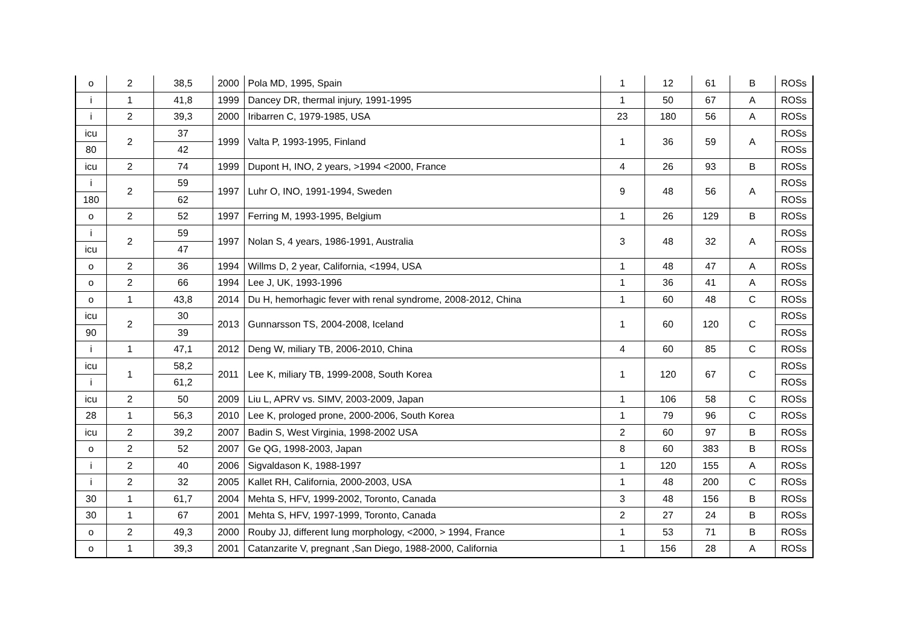| o | 2 | 38,5 | 2000 | Pola MD, 1995, Spain | 1 | 12 | 61 | B | ROSs |
| i | 1 | 41,8 | 1999 | Dancey DR, thermal injury, 1991-1995 | 1 | 50 | 67 | A | ROSs |
| i | 2 | 39,3 | 2000 | Iribarren C, 1979-1985, USA | 23 | 180 | 56 | A | ROSs |
| icu | 2 | 37 | 1999 | Valta P, 1993-1995, Finland | 1 | 36 | 59 | A | ROSs |
| 80 | | 42 | | | | | | | ROSs |
| icu | 2 | 74 | 1999 | Dupont H, INO, 2 years, >1994 <2000, France | 4 | 26 | 93 | B | ROSs |
| i | 2 | 59 | 1997 | Luhr O, INO, 1991-1994, Sweden | 9 | 48 | 56 | A | ROSs |
| 180 | | 62 | | | | | | | ROSs |
| o | 2 | 52 | 1997 | Ferring M, 1993-1995, Belgium | 1 | 26 | 129 | B | ROSs |
| i | 2 | 59 | 1997 | Nolan S, 4 years, 1986-1991, Australia | 3 | 48 | 32 | A | ROSs |
| icu | | 47 | | | | | | | ROSs |
| o | 2 | 36 | 1994 | Willms D, 2 year, California, <1994, USA | 1 | 48 | 47 | A | ROSs |
| o | 2 | 66 | 1994 | Lee J, UK, 1993-1996 | 1 | 36 | 41 | A | ROSs |
| o | 1 | 43,8 | 2014 | Du H, hemorhagic fever with renal syndrome, 2008-2012, China | 1 | 60 | 48 | C | ROSs |
| icu | 2 | 30 | 2013 | Gunnarsson TS, 2004-2008, Iceland | 1 | 60 | 120 | C | ROSs |
| 90 | | 39 | | | | | | | ROSs |
| i | 1 | 47,1 | 2012 | Deng W, miliary TB, 2006-2010, China | 4 | 60 | 85 | C | ROSs |
| icu | 1 | 58,2 | 2011 | Lee K, miliary TB, 1999-2008, South Korea | 1 | 120 | 67 | C | ROSs |
| i | | 61,2 | | | | | | | ROSs |
| icu | 2 | 50 | 2009 | Liu L, APRV vs. SIMV, 2003-2009, Japan | 1 | 106 | 58 | C | ROSs |
| 28 | 1 | 56,3 | 2010 | Lee K, prologed prone, 2000-2006, South Korea | 1 | 79 | 96 | C | ROSs |
| icu | 2 | 39,2 | 2007 | Badin S, West Virginia, 1998-2002 USA | 2 | 60 | 97 | B | ROSs |
| o | 2 | 52 | 2007 | Ge QG, 1998-2003, Japan | 8 | 60 | 383 | B | ROSs |
| i | 2 | 40 | 2006 | Sigvaldason K, 1988-1997 | 1 | 120 | 155 | A | ROSs |
| i | 2 | 32 | 2005 | Kallet RH, California, 2000-2003, USA | 1 | 48 | 200 | C | ROSs |
| 30 | 1 | 61,7 | 2004 | Mehta S, HFV, 1999-2002, Toronto, Canada | 3 | 48 | 156 | B | ROSs |
| 30 | 1 | 67 | 2001 | Mehta S, HFV, 1997-1999, Toronto, Canada | 2 | 27 | 24 | B | ROSs |
| o | 2 | 49,3 | 2000 | Rouby JJ, different lung morphology, <2000, > 1994, France | 1 | 53 | 71 | B | ROSs |
| o | 1 | 39,3 | 2001 | Catanzarite V, pregnant ,San Diego, 1988-2000, California | 1 | 156 | 28 | A | ROSs |